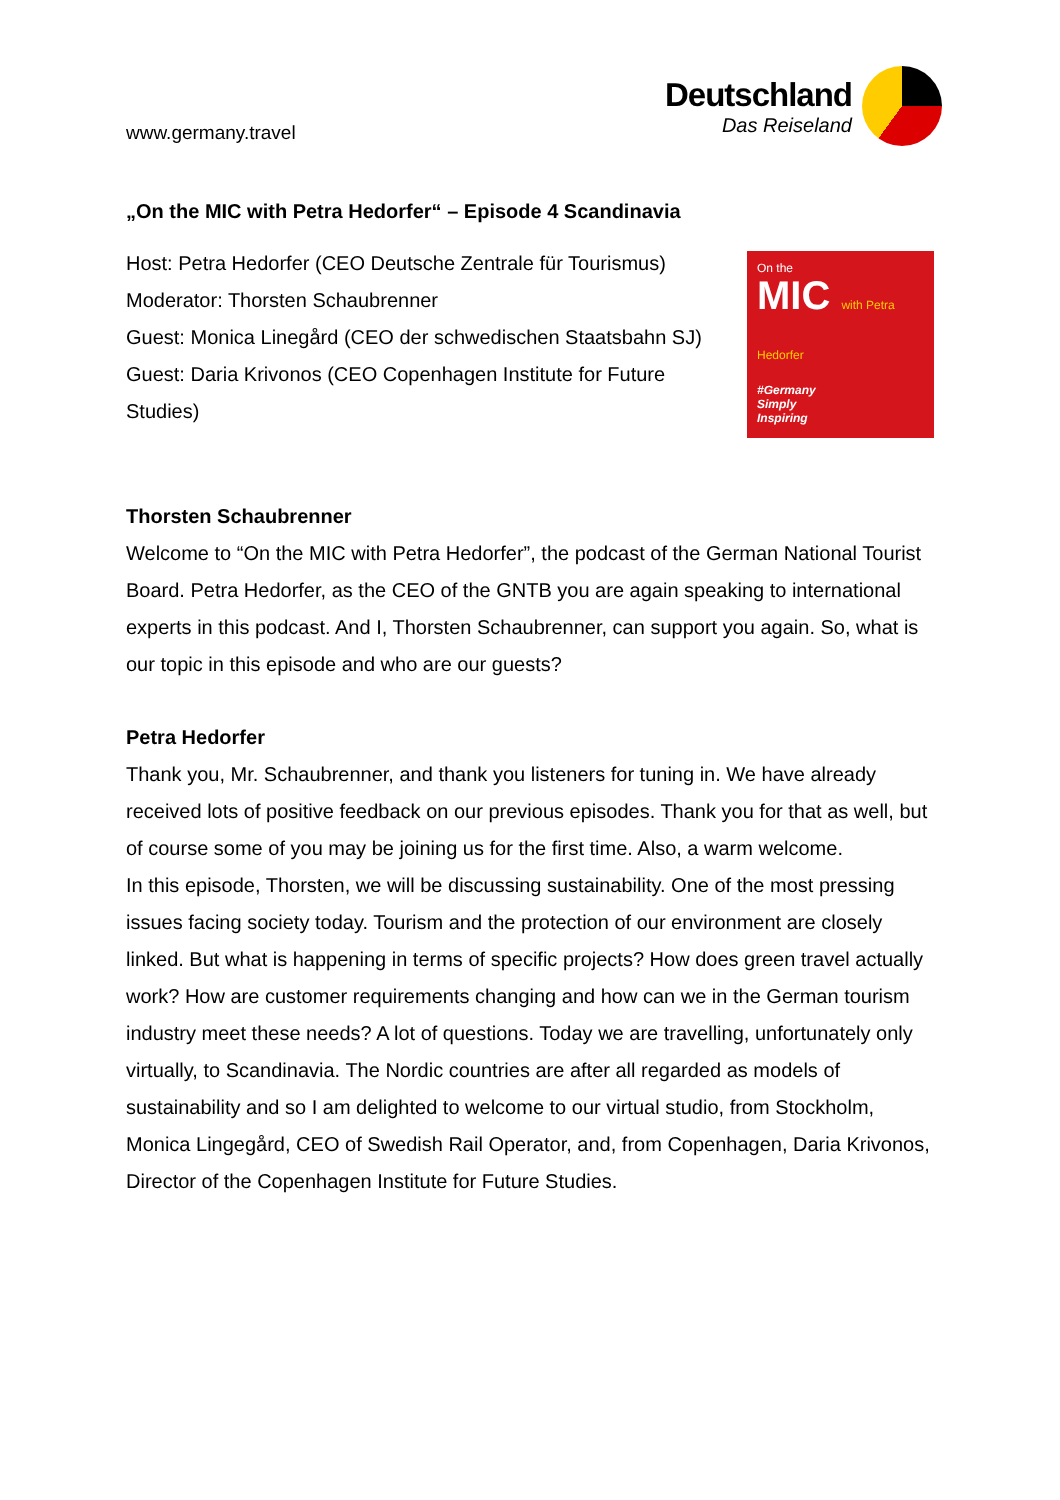www.germany.travel
Deutschland
Das Reiseland
„On the MIC with Petra Hedorfer“ – Episode 4 Scandinavia
Host: Petra Hedorfer (CEO Deutsche Zentrale für Tourismus)
Moderator: Thorsten Schaubrenner
Guest: Monica Linegård (CEO der schwedischen Staatsbahn SJ)
Guest: Daria Krivonos (CEO Copenhagen Institute for Future Studies)
On the
MIC with Petra Hedorfer
#Germany
Simply
Inspiring
Thorsten Schaubrenner
Welcome to “On the MIC with Petra Hedorfer”, the podcast of the German National Tourist Board. Petra Hedorfer, as the CEO of the GNTB you are again speaking to international experts in this podcast. And I, Thorsten Schaubrenner, can support you again. So, what is our topic in this episode and who are our guests?
Petra Hedorfer
Thank you, Mr. Schaubrenner, and thank you listeners for tuning in. We have already received lots of positive feedback on our previous episodes. Thank you for that as well, but of course some of you may be joining us for the first time. Also, a warm welcome.
In this episode, Thorsten, we will be discussing sustainability. One of the most pressing issues facing society today. Tourism and the protection of our environment are closely linked. But what is happening in terms of specific projects? How does green travel actually work? How are customer requirements changing and how can we in the German tourism industry meet these needs? A lot of questions. Today we are travelling, unfortunately only virtually, to Scandinavia. The Nordic countries are after all regarded as models of sustainability and so I am delighted to welcome to our virtual studio, from Stockholm, Monica Lingegård, CEO of Swedish Rail Operator, and, from Copenhagen, Daria Krivonos, Director of the Copenhagen Institute for Future Studies.